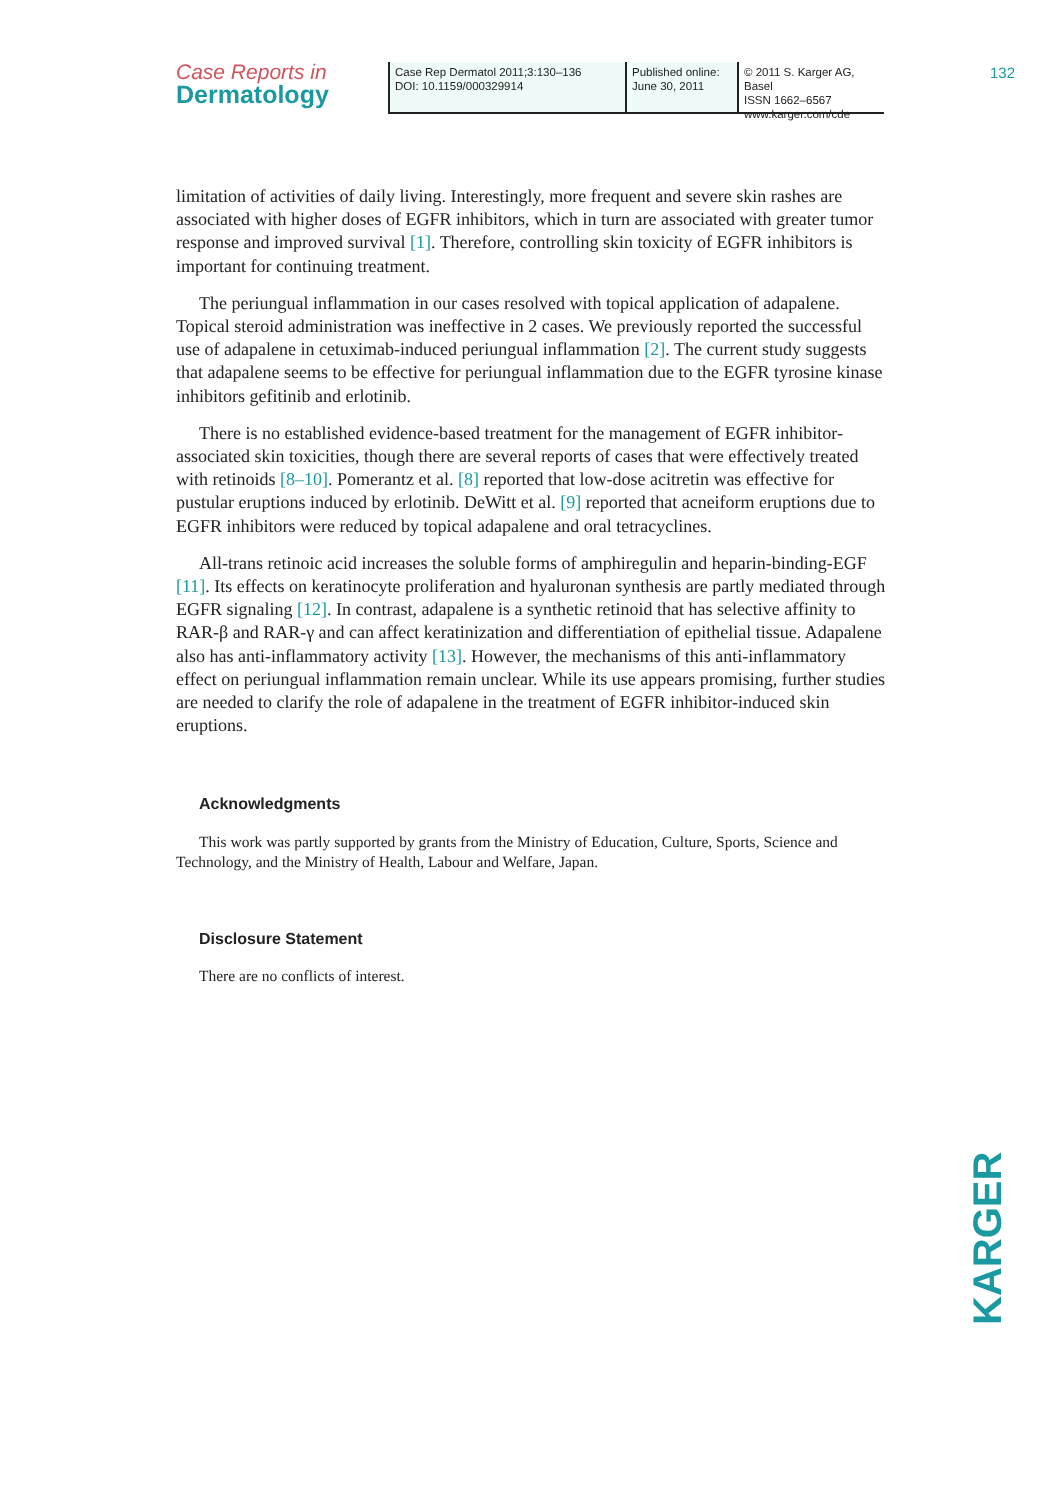Case Reports in
Dermatology
Case Rep Dermatol 2011;3:130–136
DOI: 10.1159/000329914
Published online:
June 30, 2011
© 2011 S. Karger AG, Basel
ISSN 1662–6567
www.karger.com/cde
132
limitation of activities of daily living. Interestingly, more frequent and severe skin rashes are associated with higher doses of EGFR inhibitors, which in turn are associated with greater tumor response and improved survival [1]. Therefore, controlling skin toxicity of EGFR inhibitors is important for continuing treatment.
The periungual inflammation in our cases resolved with topical application of adapalene. Topical steroid administration was ineffective in 2 cases. We previously reported the successful use of adapalene in cetuximab-induced periungual inflammation [2]. The current study suggests that adapalene seems to be effective for periungual inflammation due to the EGFR tyrosine kinase inhibitors gefitinib and erlotinib.
There is no established evidence-based treatment for the management of EGFR inhibitor-associated skin toxicities, though there are several reports of cases that were effectively treated with retinoids [8–10]. Pomerantz et al. [8] reported that low-dose acitretin was effective for pustular eruptions induced by erlotinib. DeWitt et al. [9] reported that acneiform eruptions due to EGFR inhibitors were reduced by topical adapalene and oral tetracyclines.
All-trans retinoic acid increases the soluble forms of amphiregulin and heparin-binding-EGF [11]. Its effects on keratinocyte proliferation and hyaluronan synthesis are partly mediated through EGFR signaling [12]. In contrast, adapalene is a synthetic retinoid that has selective affinity to RAR-β and RAR-γ and can affect keratinization and differentiation of epithelial tissue. Adapalene also has anti-inflammatory activity [13]. However, the mechanisms of this anti-inflammatory effect on periungual inflammation remain unclear. While its use appears promising, further studies are needed to clarify the role of adapalene in the treatment of EGFR inhibitor-induced skin eruptions.
Acknowledgments
This work was partly supported by grants from the Ministry of Education, Culture, Sports, Science and Technology, and the Ministry of Health, Labour and Welfare, Japan.
Disclosure Statement
There are no conflicts of interest.
KARGER